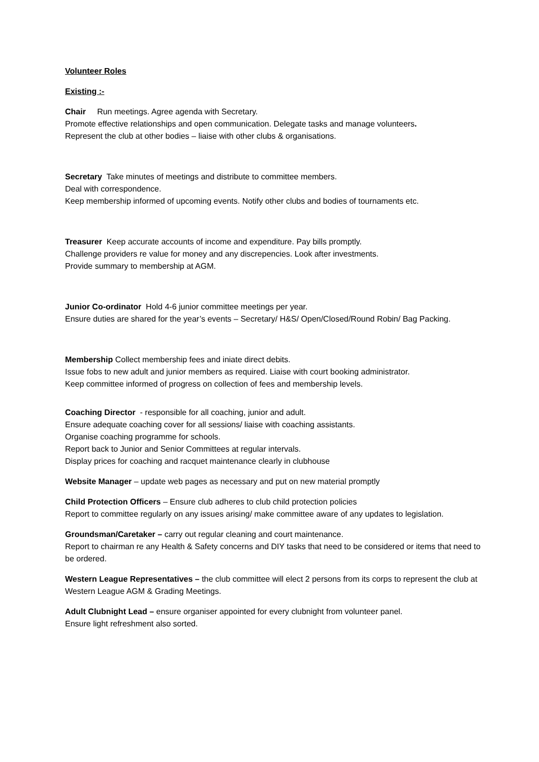Volunteer Roles
Existing :-
Chair Run meetings. Agree agenda with Secretary.
Promote effective relationships and open communication. Delegate tasks and manage volunteers.
Represent the club at other bodies – liaise with other clubs & organisations.
Secretary Take minutes of meetings and distribute to committee members.
Deal with correspondence.
Keep membership informed of upcoming events. Notify other clubs and bodies of tournaments etc.
Treasurer Keep accurate accounts of income and expenditure. Pay bills promptly.
Challenge providers re value for money and any discrepencies. Look after investments.
Provide summary to membership at AGM.
Junior Co-ordinator Hold 4-6 junior committee meetings per year.
Ensure duties are shared for the year’s events – Secretary/ H&S/ Open/Closed/Round Robin/ Bag Packing.
Membership Collect membership fees and iniate direct debits.
Issue fobs to new adult and junior members as required. Liaise with court booking administrator.
Keep committee informed of progress on collection of fees and membership levels.
Coaching Director - responsible for all coaching, junior and adult.
Ensure adequate coaching cover for all sessions/ liaise with coaching assistants.
Organise coaching programme for schools.
Report back to Junior and Senior Committees at regular intervals.
Display prices for coaching and racquet maintenance clearly in clubhouse
Website Manager – update web pages as necessary and put on new material promptly
Child Protection Officers – Ensure club adheres to club child protection policies
Report to committee regularly on any issues arising/ make committee aware of any updates to legislation.
Groundsman/Caretaker – carry out regular cleaning and court maintenance.
Report to chairman re any Health & Safety concerns and DIY tasks that need to be considered or items that need to be ordered.
Western League Representatives – the club committee will elect 2 persons from its corps to represent the club at Western League AGM & Grading Meetings.
Adult Clubnight Lead – ensure organiser appointed for every clubnight from volunteer panel.
Ensure light refreshment also sorted.